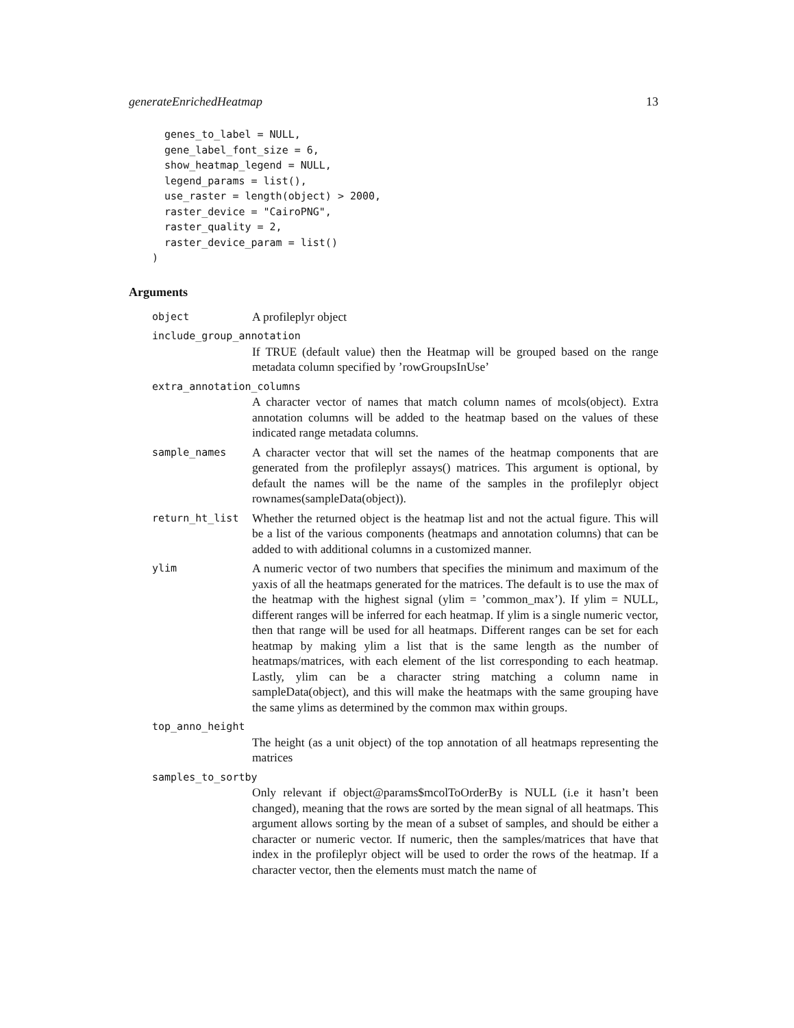generateEnrichedHeatmap 13
  genes_to_label = NULL,
  gene_label_font_size = 6,
  show_heatmap_legend = NULL,
  legend_params = list(),
  use_raster = length(object) > 2000,
  raster_device = "CairoPNG",
  raster_quality = 2,
  raster_device_param = list()
)
Arguments
object
A profileplyr object
include_group_annotation
If TRUE (default value) then the Heatmap will be grouped based on the range metadata column specified by ’rowGroupsInUse’
extra_annotation_columns
A character vector of names that match column names of mcols(object). Extra annotation columns will be added to the heatmap based on the values of these indicated range metadata columns.
sample_names
A character vector that will set the names of the heatmap components that are generated from the profileplyr assays() matrices. This argument is optional, by default the names will be the name of the samples in the profileplyr object rownames(sampleData(object)).
return_ht_list
Whether the returned object is the heatmap list and not the actual figure. This will be a list of the various components (heatmaps and annotation columns) that can be added to with additional columns in a customized manner.
ylim
A numeric vector of two numbers that specifies the minimum and maximum of the yaxis of all the heatmaps generated for the matrices. The default is to use the max of the heatmap with the highest signal (ylim = ’common_max’). If ylim = NULL, different ranges will be inferred for each heatmap. If ylim is a single numeric vector, then that range will be used for all heatmaps. Different ranges can be set for each heatmap by making ylim a list that is the same length as the number of heatmaps/matrices, with each element of the list corresponding to each heatmap. Lastly, ylim can be a character string matching a column name in sampleData(object), and this will make the heatmaps with the same grouping have the same ylims as determined by the common max within groups.
top_anno_height
The height (as a unit object) of the top annotation of all heatmaps representing the matrices
samples_to_sortby
Only relevant if object@params$mcolToOrderBy is NULL (i.e it hasn’t been changed), meaning that the rows are sorted by the mean signal of all heatmaps. This argument allows sorting by the mean of a subset of samples, and should be either a character or numeric vector. If numeric, then the samples/matrices that have that index in the profileplyr object will be used to order the rows of the heatmap. If a character vector, then the elements must match the name of